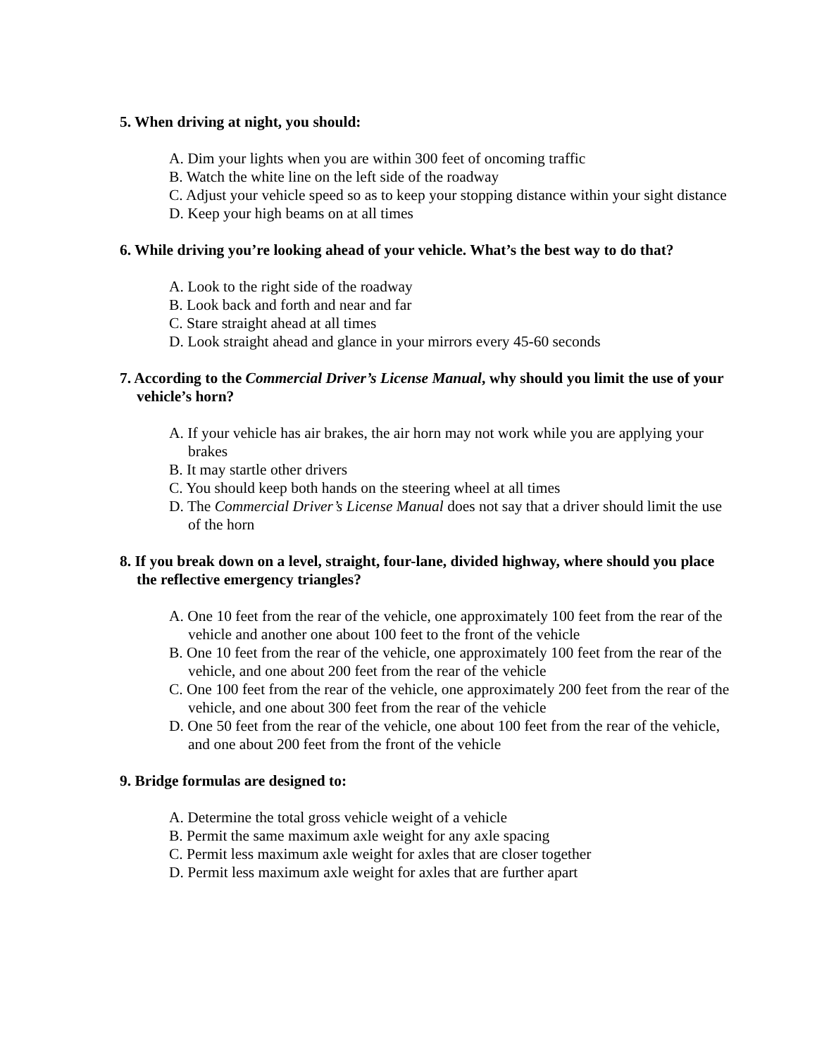5. When driving at night, you should:
A. Dim your lights when you are within 300 feet of oncoming traffic
B. Watch the white line on the left side of the roadway
C. Adjust your vehicle speed so as to keep your stopping distance within your sight distance
D. Keep your high beams on at all times
6. While driving you’re looking ahead of your vehicle. What’s the best way to do that?
A. Look to the right side of the roadway
B. Look back and forth and near and far
C. Stare straight ahead at all times
D. Look straight ahead and glance in your mirrors every 45-60 seconds
7. According to the Commercial Driver’s License Manual, why should you limit the use of your vehicle’s horn?
A. If your vehicle has air brakes, the air horn may not work while you are applying your brakes
B. It may startle other drivers
C. You should keep both hands on the steering wheel at all times
D. The Commercial Driver’s License Manual does not say that a driver should limit the use of the horn
8. If you break down on a level, straight, four-lane, divided highway, where should you place the reflective emergency triangles?
A. One 10 feet from the rear of the vehicle, one approximately 100 feet from the rear of the vehicle and another one about 100 feet to the front of the vehicle
B. One 10 feet from the rear of the vehicle, one approximately 100 feet from the rear of the vehicle, and one about 200 feet from the rear of the vehicle
C. One 100 feet from the rear of the vehicle, one approximately 200 feet from the rear of the vehicle, and one about 300 feet from the rear of the vehicle
D. One 50 feet from the rear of the vehicle, one about 100 feet from the rear of the vehicle, and one about 200 feet from the front of the vehicle
9. Bridge formulas are designed to:
A. Determine the total gross vehicle weight of a vehicle
B. Permit the same maximum axle weight for any axle spacing
C. Permit less maximum axle weight for axles that are closer together
D. Permit less maximum axle weight for axles that are further apart